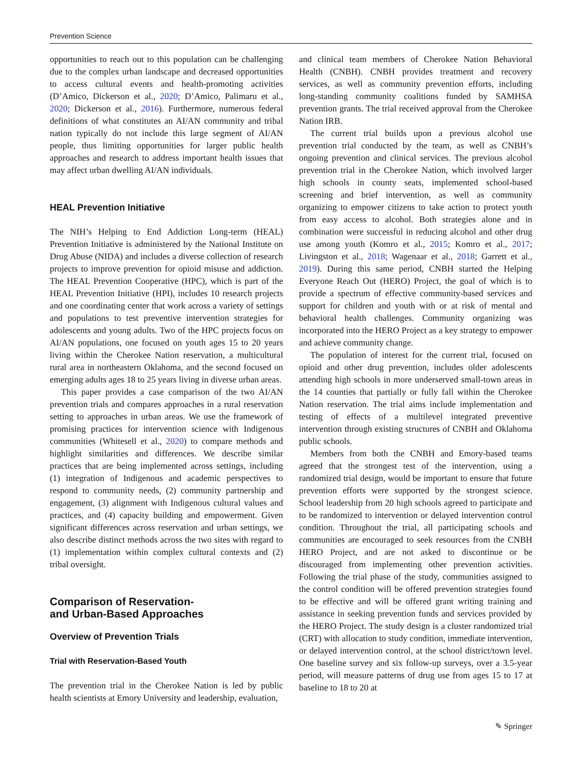Prevention Science
opportunities to reach out to this population can be challenging due to the complex urban landscape and decreased opportunities to access cultural events and health-promoting activities (D’Amico, Dickerson et al., 2020; D’Amico, Palimaru et al., 2020; Dickerson et al., 2016). Furthermore, numerous federal definitions of what constitutes an AI/AN community and tribal nation typically do not include this large segment of AI/AN people, thus limiting opportunities for larger public health approaches and research to address important health issues that may affect urban dwelling AI/AN individuals.
HEAL Prevention Initiative
The NIH’s Helping to End Addiction Long-term (HEAL) Prevention Initiative is administered by the National Institute on Drug Abuse (NIDA) and includes a diverse collection of research projects to improve prevention for opioid misuse and addiction. The HEAL Prevention Cooperative (HPC), which is part of the HEAL Prevention Initiative (HPI), includes 10 research projects and one coordinating center that work across a variety of settings and populations to test preventive intervention strategies for adolescents and young adults. Two of the HPC projects focus on AI/AN populations, one focused on youth ages 15 to 20 years living within the Cherokee Nation reservation, a multicultural rural area in northeastern Oklahoma, and the second focused on emerging adults ages 18 to 25 years living in diverse urban areas.
This paper provides a case comparison of the two AI/AN prevention trials and compares approaches in a rural reservation setting to approaches in urban areas. We use the framework of promising practices for intervention science with Indigenous communities (Whitesell et al., 2020) to compare methods and highlight similarities and differences. We describe similar practices that are being implemented across settings, including (1) integration of Indigenous and academic perspectives to respond to community needs, (2) community partnership and engagement, (3) alignment with Indigenous cultural values and practices, and (4) capacity building and empowerment. Given significant differences across reservation and urban settings, we also describe distinct methods across the two sites with regard to (1) implementation within complex cultural contexts and (2) tribal oversight.
Comparison of Reservation-
and Urban-Based Approaches
Overview of Prevention Trials
Trial with Reservation-Based Youth
The prevention trial in the Cherokee Nation is led by public health scientists at Emory University and leadership, evaluation,
and clinical team members of Cherokee Nation Behavioral Health (CNBH). CNBH provides treatment and recovery services, as well as community prevention efforts, including long-standing community coalitions funded by SAMHSA prevention grants. The trial received approval from the Cherokee Nation IRB.
The current trial builds upon a previous alcohol use prevention trial conducted by the team, as well as CNBH’s ongoing prevention and clinical services. The previous alcohol prevention trial in the Cherokee Nation, which involved larger high schools in county seats, implemented school-based screening and brief intervention, as well as community organizing to empower citizens to take action to protect youth from easy access to alcohol. Both strategies alone and in combination were successful in reducing alcohol and other drug use among youth (Komro et al., 2015; Komro et al., 2017; Livingston et al., 2018; Wagenaar et al., 2018; Garrett et al., 2019). During this same period, CNBH started the Helping Everyone Reach Out (HERO) Project, the goal of which is to provide a spectrum of effective community-based services and support for children and youth with or at risk of mental and behavioral health challenges. Community organizing was incorporated into the HERO Project as a key strategy to empower and achieve community change.
The population of interest for the current trial, focused on opioid and other drug prevention, includes older adolescents attending high schools in more underserved small-town areas in the 14 counties that partially or fully fall within the Cherokee Nation reservation. The trial aims include implementation and testing of effects of a multilevel integrated preventive intervention through existing structures of CNBH and Oklahoma public schools.
Members from both the CNBH and Emory-based teams agreed that the strongest test of the intervention, using a randomized trial design, would be important to ensure that future prevention efforts were supported by the strongest science. School leadership from 20 high schools agreed to participate and to be randomized to intervention or delayed intervention control condition. Throughout the trial, all participating schools and communities are encouraged to seek resources from the CNBH HERO Project, and are not asked to discontinue or be discouraged from implementing other prevention activities. Following the trial phase of the study, communities assigned to the control condition will be offered prevention strategies found to be effective and will be offered grant writing training and assistance in seeking prevention funds and services provided by the HERO Project. The study design is a cluster randomized trial (CRT) with allocation to study condition, immediate intervention, or delayed intervention control, at the school district/town level. One baseline survey and six follow-up surveys, over a 3.5-year period, will measure patterns of drug use from ages 15 to 17 at baseline to 18 to 20 at
✎ Springer